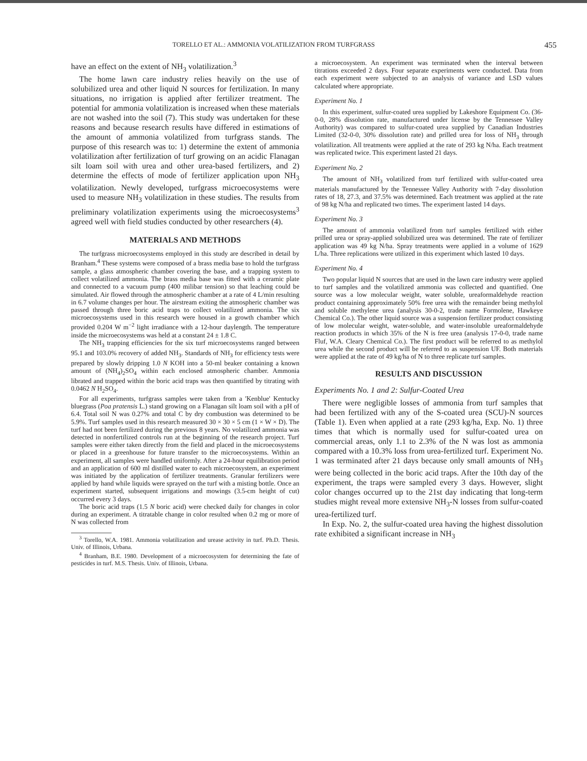TORELLO ET AL.: AMMONIA VOLATILIZATION FROM TURFGRASS 455
have an effect on the extent of NH<sub>3</sub> volatilization.<sup>3</sup>
The home lawn care industry relies heavily on the use of solubilized urea and other liquid N sources for fertilization. In many situations, no irrigation is applied after fertilizer treatment. The potential for ammonia volatilization is increased when these materials are not washed into the soil (7). This study was undertaken for these reasons and because research results have differed in estimations of the amount of ammonia volatilized from turfgrass stands. The purpose of this research was to: 1) determine the extent of ammonia volatilization after fertilization of turf growing on an acidic Flanagan silt loam soil with urea and other urea-based fertilizers, and 2) determine the effects of mode of fertilizer application upon NH<sub>3</sub> volatilization. Newly developed, turfgrass microecosystems were used to measure NH<sub>3</sub> volatilization in these studies. The results from preliminary volatilization experiments using the microecosystems<sup>3</sup> agreed well with field studies conducted by other researchers (4).
MATERIALS AND METHODS
The turfgrass microecosystems employed in this study are described in detail by Branham.<sup>4</sup> These systems were composed of a brass media base to hold the turfgrass sample, a glass atmospheric chamber covering the base, and a trapping system to collect volatilized ammonia. The brass media base was fitted with a ceramic plate and connected to a vacuum pump (400 milibar tension) so that leaching could be simulated. Air flowed through the atmospheric chamber at a rate of 4 L/min resulting in 6.7 volume changes per hour. The airstream exiting the atmospheric chamber was passed through three boric acid traps to collect volatilized ammonia. The six microecosystems used in this research were housed in a growth chamber which provided 0.204 W m<sup>−2</sup> light irradiance with a 12-hour daylength. The temperature inside the microecosystems was held at a constant 24 ± 1.8 C.
The NH<sub>3</sub> trapping efficiencies for the six turf microecosystems ranged between 95.1 and 103.0% recovery of added NH<sub>3</sub>. Standards of NH<sub>3</sub> for efficiency tests were prepared by slowly dripping 1.0 N KOH into a 50-ml beaker containing a known amount of (NH<sub>4</sub>)<sub>2</sub>SO<sub>4</sub> within each enclosed atmospheric chamber. Ammonia librated and trapped within the boric acid traps was then quantified by titrating with 0.0462 N H<sub>2</sub>SO<sub>4</sub>.
For all experiments, turfgrass samples were taken from a 'Kenblue' Kentucky bluegrass (Poa pratensis L.) stand growing on a Flanagan silt loam soil with a pH of 6.4. Total soil N was 0.27% and total C by dry combustion was determined to be 5.9%. Turf samples used in this research measured 30 × 30 × 5 cm (1 × W × D). The turf had not been fertilized during the previous 8 years. No volatilized ammonia was detected in nonfertilized controls run at the beginning of the research project. Turf samples were either taken directly from the field and placed in the microecosystems or placed in a greenhouse for future transfer to the microecosystems. Within an experiment, all samples were handled uniformly. After a 24-hour equilibration period and an application of 600 ml distilled water to each microecosystem, an experiment was initiated by the application of fertilizer treatments. Granular fertilizers were applied by hand while liquids were sprayed on the turf with a misting bottle. Once an experiment started, subsequent irrigations and mowings (3.5-cm height of cut) occurred every 3 days.
The boric acid traps (1.5 N boric acid) were checked daily for changes in color during an experiment. A titratable change in color resulted when 0.2 mg or more of N was collected from
<sup>3</sup> Torello, W.A. 1981. Ammonia volatilization and urease activity in turf. Ph.D. Thesis. Univ. of Illinois, Urbana.
<sup>4</sup> Branham, B.E. 1980. Development of a microecosystem for determining the fate of pesticides in turf. M.S. Thesis. Univ. of Illinois, Urbana.
a microecosystem. An experiment was terminated when the interval between titrations exceeded 2 days. Four separate experiments were conducted. Data from each experiment were subjected to an analysis of variance and LSD values calculated where appropriate.
Experiment No. 1
In this experiment, sulfur-coated urea supplied by Lakeshore Equipment Co. (36-0-0, 28% dissolution rate, manufactured under license by the Tennessee Valley Authority) was compared to sulfur-coated urea supplied by Canadian Industries Limited (32-0-0, 30% dissolution rate) and prilled urea for loss of NH<sub>3</sub> through volatilization. All treatments were applied at the rate of 293 kg N/ha. Each treatment was replicated twice. This experiment lasted 21 days.
Experiment No. 2
The amount of NH<sub>3</sub> volatilized from turf fertilized with sulfur-coated urea materials manufactured by the Tennessee Valley Authority with 7-day dissolution rates of 18, 27.3, and 37.5% was determined. Each treatment was applied at the rate of 98 kg N/ha and replicated two times. The experiment lasted 14 days.
Experiment No. 3
The amount of ammonia volatilized from turf samples fertilized with either prilled urea or spray-applied solubilized urea was determined. The rate of fertilizer application was 49 kg N/ha. Spray treatments were applied in a volume of 1629 L/ha. Three replications were utilized in this experiment which lasted 10 days.
Experiment No. 4
Two popular liquid N sources that are used in the lawn care industry were applied to turf samples and the volatilized ammonia was collected and quantified. One source was a low molecular weight, water soluble, ureaformaldehyde reaction product containing approximately 50% free urea with the remainder being methylol and soluble methylene urea (analysis 30-0-2, trade name Formolene, Hawkeye Chemical Co.). The other liquid source was a suspension fertilizer product consisting of low molecular weight, water-soluble, and water-insoluble ureaformaldehyde reaction products in which 35% of the N is free urea (analysis 17-0-0, trade name Fluf, W.A. Cleary Chemical Co.). The first product will be referred to as methylol urea while the second product will be referred to as suspension UF. Both materials were applied at the rate of 49 kg/ha of N to three replicate turf samples.
RESULTS AND DISCUSSION
Experiments No. 1 and 2: Sulfur-Coated Urea
There were negligible losses of ammonia from turf samples that had been fertilized with any of the S-coated urea (SCU)-N sources (Table 1). Even when applied at a rate (293 kg/ha, Exp. No. 1) three times that which is normally used for sulfur-coated urea on commercial areas, only 1.1 to 2.3% of the N was lost as ammonia compared with a 10.3% loss from urea-fertilized turf. Experiment No. 1 was terminated after 21 days because only small amounts of NH<sub>3</sub> were being collected in the boric acid traps. After the 10th day of the experiment, the traps were sampled every 3 days. However, slight color changes occurred up to the 21st day indicating that long-term studies might reveal more extensive NH<sub>3</sub>-N losses from sulfur-coated urea-fertilized turf.
In Exp. No. 2, the sulfur-coated urea having the highest dissolution rate exhibited a significant increase in NH<sub>3</sub>